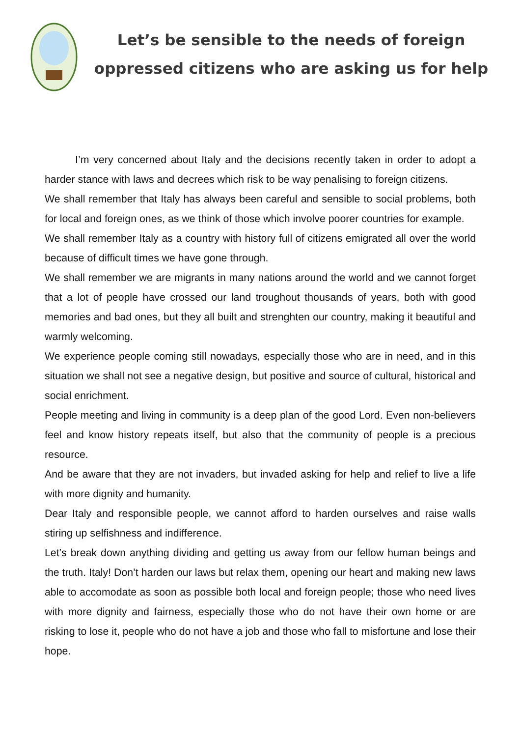Let’s be sensible to the needs of foreign
oppressed citizens who are asking us for help
I’m very concerned about Italy and the decisions recently taken in order to adopt a harder stance with laws and decrees which risk to be way penalising to foreign citizens.
We shall remember that Italy has always been careful and sensible to social problems, both for local and foreign ones, as we think of those which involve poorer countries for example.
We shall remember Italy as a country with history full of citizens emigrated all over the world because of difficult times we have gone through.
We shall remember we are migrants in many nations around the world and we cannot forget that a lot of people have crossed our land troughout thousands of years, both with good memories and bad ones, but they all built and strenghten our country, making it beautiful and warmly welcoming.
We experience people coming still nowadays, especially those who are in need, and in this situation we shall not see a negative design, but positive and source of cultural, historical and social enrichment.
People meeting and living in community is a deep plan of the good Lord. Even non-believers feel and know history repeats itself, but also that the community of people is a precious resource.
And be aware that they are not invaders, but invaded asking for help and relief to live a life with more dignity and humanity.
Dear Italy and responsible people, we cannot afford to harden ourselves and raise walls stiring up selfishness and indifference.
Let’s break down anything dividing and getting us away from our fellow human beings and the truth. Italy! Don’t harden our laws but relax them, opening our heart and making new laws able to accomodate as soon as possible both local and foreign people; those who need lives with more dignity and fairness, especially those who do not have their own home or are risking to lose it, people who do not have a job and those who fall to misfortune and lose their hope.